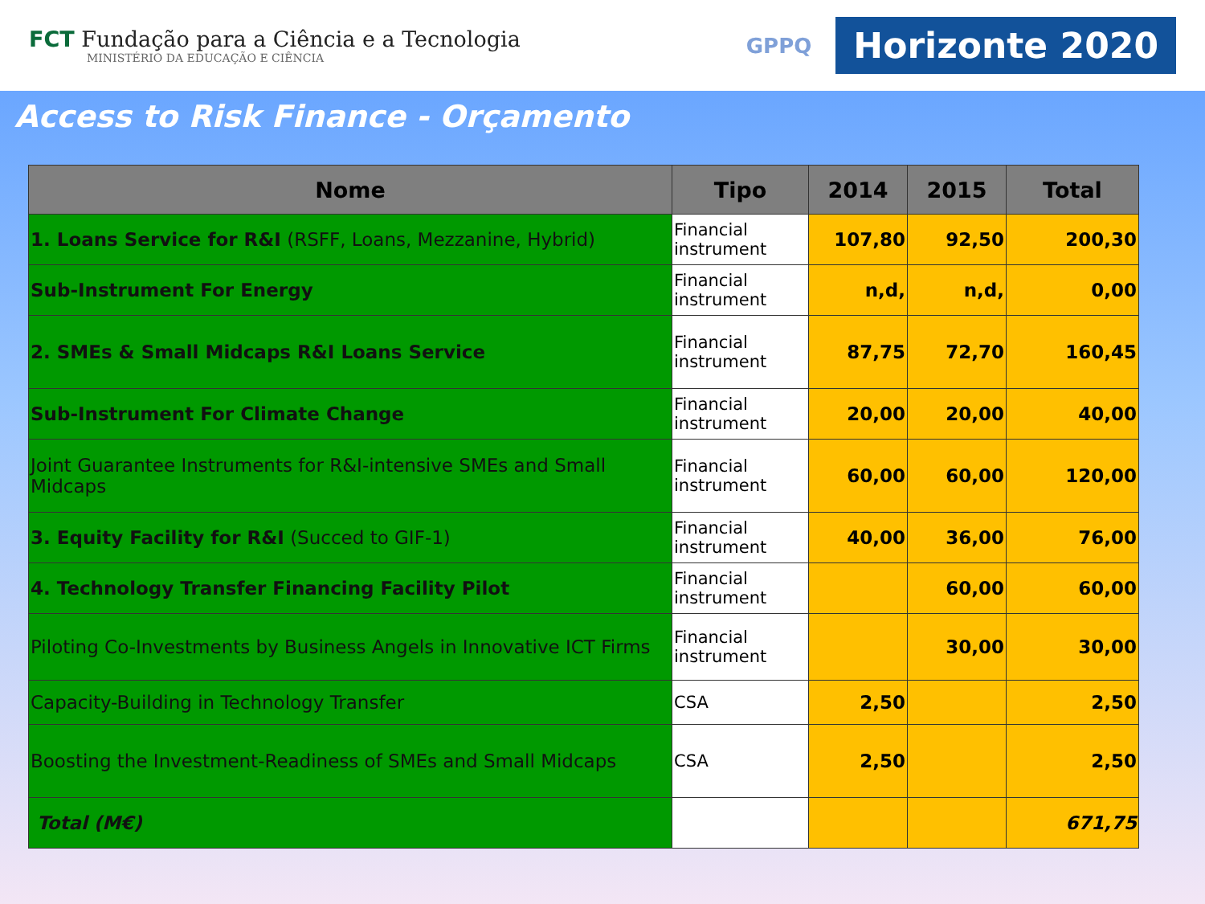FCT Fundação para a Ciência e a Tecnologia
MINISTÉRIO DA EDUCAÇÃO E CIÊNCIA
GPPQ
Horizonte 2020
Access to Risk Finance - Orçamento
| Nome | Tipo | 2014 | 2015 | Total |
| --- | --- | --- | --- | --- |
| 1. Loans Service for R&I (RSFF, Loans, Mezzanine, Hybrid) | Financial instrument | 107,80 | 92,50 | 200,30 |
| Sub-Instrument For Energy | Financial instrument | n,d, | n,d, | 0,00 |
| 2. SMEs & Small Midcaps R&I Loans Service | Financial instrument | 87,75 | 72,70 | 160,45 |
| Sub-Instrument For Climate Change | Financial instrument | 20,00 | 20,00 | 40,00 |
| Joint Guarantee Instruments for R&I-intensive SMEs and Small Midcaps | Financial instrument | 60,00 | 60,00 | 120,00 |
| 3. Equity Facility for R&I (Succed to GIF-1) | Financial instrument | 40,00 | 36,00 | 76,00 |
| 4. Technology Transfer Financing Facility Pilot | Financial instrument | | 60,00 | 60,00 |
| Piloting Co-Investments by Business Angels in Innovative ICT Firms | Financial instrument | | 30,00 | 30,00 |
| Capacity-Building in Technology Transfer | CSA | 2,50 | | 2,50 |
| Boosting the Investment-Readiness of SMEs and Small Midcaps | CSA | 2,50 | | 2,50 |
| Total (M€) | | | | 671,75 |